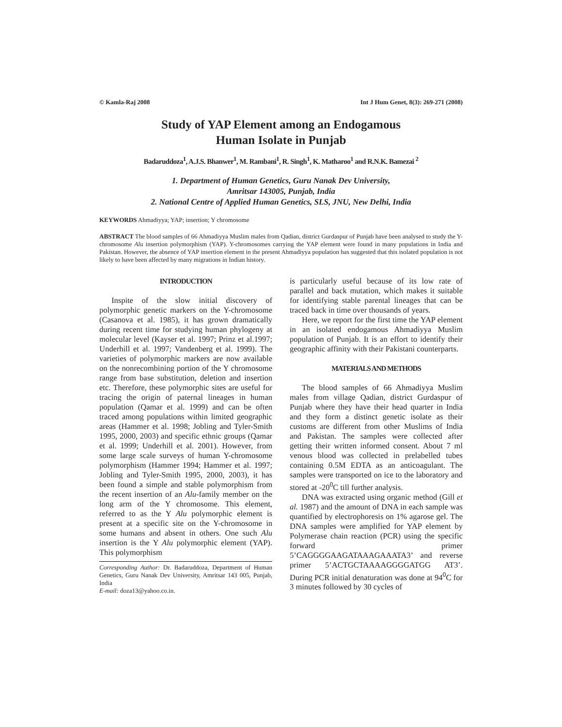© Kamla-Raj 2008 Int J Hum Genet, 8(3): 269-271 (2008)
Study of YAP Element among an Endogamous
Human Isolate in Punjab
Badaruddoza<sup>1</sup>, A.J.S. Bhanwer<sup>1</sup>, M. Rambani<sup>1</sup>, R. Singh<sup>1</sup>, K. Matharoo<sup>1</sup> and R.N.K. Bamezai <sup>2</sup>
1. Department of Human Genetics, Guru Nanak Dev University,
Amritsar 143005, Punjab, India
2. National Centre of Applied Human Genetics, SLS, JNU, New Delhi, India
KEYWORDS Ahmadiyya; YAP; insertion; Y chromosome
ABSTRACT The blood samples of 66 Ahmadiyya Muslim males from Qadian, district Gurdaspur of Punjab have been analysed to study the Y-chromosome Alu insertion polymorphism (YAP). Y-chromosomes carrying the YAP element were found in many populations in India and Pakistan. However, the absence of YAP insertion element in the present Ahmadiyya population has suggested that this isolated population is not likely to have been affected by many migrations in Indian history.
INTRODUCTION
Inspite of the slow initial discovery of polymorphic genetic markers on the Y-chromosome (Casanova et al. 1985), it has grown dramatically during recent time for studying human phylogeny at molecular level (Kayser et al. 1997; Prinz et al.1997; Underhill et al. 1997; Vandenberg et al. 1999). The varieties of polymorphic markers are now available on the nonrecombining portion of the Y chromosome range from base substitution, deletion and insertion etc. Therefore, these polymorphic sites are useful for tracing the origin of paternal lineages in human population (Qamar et al. 1999) and can be often traced among populations within limited geographic areas (Hammer et al. 1998; Jobling and Tyler-Smith 1995, 2000, 2003) and specific ethnic groups (Qamar et al. 1999; Underhill et al. 2001). However, from some large scale surveys of human Y-chromosome polymorphism (Hammer 1994; Hammer et al. 1997; Jobling and Tyler-Smith 1995, 2000, 2003), it has been found a simple and stable polymorphism from the recent insertion of an Alu-family member on the long arm of the Y chromosome. This element, referred to as the Y Alu polymorphic element is present at a specific site on the Y-chromosome in some humans and absent in others. One such Alu insertion is the Y Alu polymorphic element (YAP). This polymorphism
Corresponding Author: Dr. Badaruddoza, Department of Human Genetics, Guru Nanak Dev University, Amritsar 143 005, Punjab, India
E-mail: doza13@yahoo.co.in.
is particularly useful because of its low rate of parallel and back mutation, which makes it suitable for identifying stable parental lineages that can be traced back in time over thousands of years.
Here, we report for the first time the YAP element in an isolated endogamous Ahmadiyya Muslim population of Punjab. It is an effort to identify their geographic affinity with their Pakistani counterparts.
MATERIALS AND METHODS
The blood samples of 66 Ahmadiyya Muslim males from village Qadian, district Gurdaspur of Punjab where they have their head quarter in India and they form a distinct genetic isolate as their customs are different from other Muslims of India and Pakistan. The samples were collected after getting their written informed consent. About 7 ml venous blood was collected in prelabelled tubes containing 0.5M EDTA as an anticoagulant. The samples were transported on ice to the laboratory and stored at -20<sup>0</sup>C till further analysis.
DNA was extracted using organic method (Gill et al. 1987) and the amount of DNA in each sample was quantified by electrophoresis on 1% agarose gel. The DNA samples were amplified for YAP element by Polymerase chain reaction (PCR) using the specific forward primer 5’CAGGGGAAGATAAAGAAATA3’ and reverse primer 5’ACTGCTAAAAGGGGATGG AT3’. During PCR initial denaturation was done at 94<sup>0</sup>C for 3 minutes followed by 30 cycles of